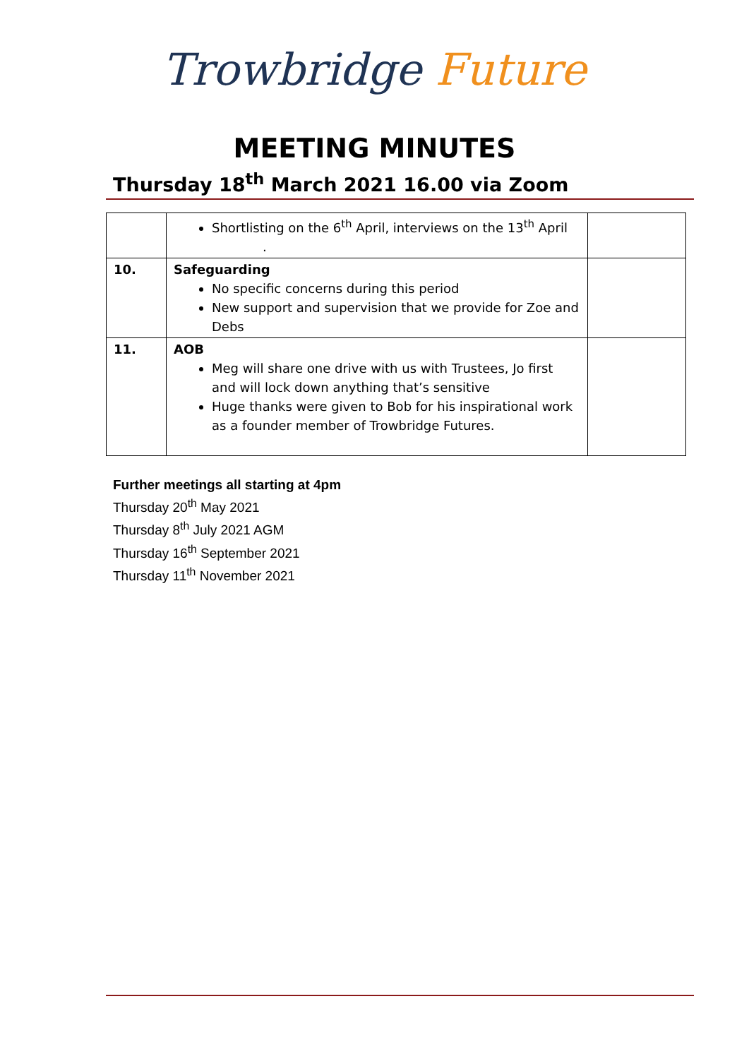Trowbridge Future
MEETING MINUTES
Thursday 18<sup>th</sup> March 2021 16.00 via Zoom
| | Shortlisting on the 6<sup>th</sup> April, interviews on the 13<sup>th</sup> April . | |
| 10. | Safeguarding No specific concerns during this period New support and supervision that we provide for Zoe and Debs | |
| 11. | AOB Meg will share one drive with us with Trustees, Jo first and will lock down anything that’s sensitive Huge thanks were given to Bob for his inspirational work as a founder member of Trowbridge Futures. | |
Further meetings all starting at 4pm
Thursday 20<sup>th</sup> May 2021
Thursday 8<sup>th</sup> July 2021 AGM
Thursday 16<sup>th</sup> September 2021
Thursday 11<sup>th</sup> November 2021